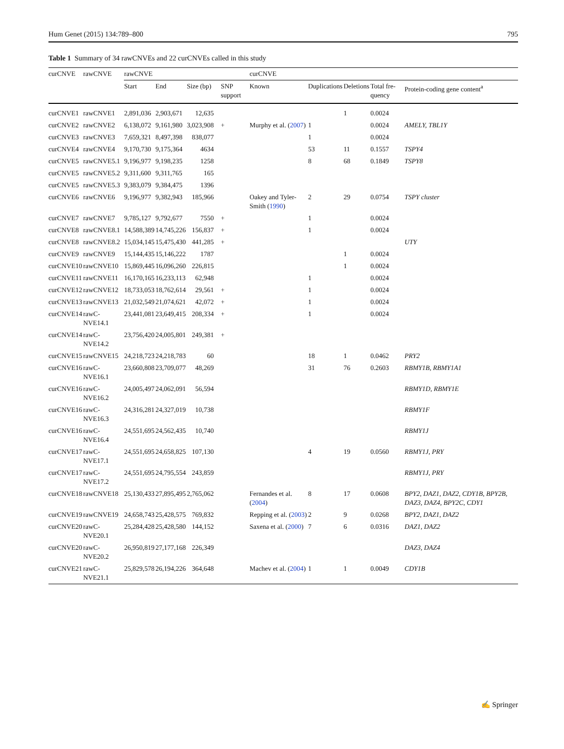Hum Genet (2015) 134:789–800 795
Table 1 Summary of 34 rawCNVEs and 22 curCNVEs called in this study
| curCNVE | rawCNVE | rawCNVE | | | | curCNVE | | | | |
| --- | --- | --- | --- | --- | --- | --- | --- | --- | --- | --- |
| | | Start | End | Size (bp) | SNP support | Known | Duplications | Deletions | Total fre-quency | Protein-coding gene content<sup>a</sup> |
| curCNVE1 | rawCNVE1 | 2,891,036 | 2,903,671 | 12,635 | | | | 1 | 0.0024 | |
| curCNVE2 | rawCNVE2 | 6,138,072 | 9,161,980 | 3,023,908 | + | Murphy et al. ( 2007 ) | 1 | | 0.0024 | AMELY, TBL1Y |
| curCNVE3 | rawCNVE3 | 7,659,321 | 8,497,398 | 838,077 | | | 1 | | 0.0024 | |
| curCNVE4 | rawCNVE4 | 9,170,730 | 9,175,364 | 4634 | | | 53 | 11 | 0.1557 | TSPY4 |
| curCNVE5 | rawCNVE5.1 | 9,196,977 | 9,198,235 | 1258 | | | 8 | 68 | 0.1849 | TSPY8 |
| curCNVE5 | rawCNVE5.2 | 9,311,600 | 9,311,765 | 165 | | | | | | |
| curCNVE5 | rawCNVE5.3 | 9,383,079 | 9,384,475 | 1396 | | | | | | |
| curCNVE6 | rawCNVE6 | 9,196,977 | 9,382,943 | 185,966 | | Oakey and Tyler-Smith ( 1990 ) | 2 | 29 | 0.0754 | TSPY cluster |
| curCNVE7 | rawCNVE7 | 9,785,127 | 9,792,677 | 7550 | + | | 1 | | 0.0024 | |
| curCNVE8 | rawCNVE8.1 | 14,588,389 | 14,745,226 | 156,837 | + | | 1 | | 0.0024 | |
| curCNVE8 | rawCNVE8.2 | 15,034,145 | 15,475,430 | 441,285 | + | | | | | UTY |
| curCNVE9 | rawCNVE9 | 15,144,435 | 15,146,222 | 1787 | | | | 1 | 0.0024 | |
| curCNVE10 | rawCNVE10 | 15,869,445 | 16,096,260 | 226,815 | | | | 1 | 0.0024 | |
| curCNVE11 | rawCNVE11 | 16,170,165 | 16,233,113 | 62,948 | | | 1 | | 0.0024 | |
| curCNVE12 | rawCNVE12 | 18,733,053 | 18,762,614 | 29,561 | + | | 1 | | 0.0024 | |
| curCNVE13 | rawCNVE13 | 21,032,549 | 21,074,621 | 42,072 | + | | 1 | | 0.0024 | |
| curCNVE14 | rawC-NVE14.1 | 23,441,081 | 23,649,415 | 208,334 | + | | 1 | | 0.0024 | |
| curCNVE14 | rawC-NVE14.2 | 23,756,420 | 24,005,801 | 249,381 | + | | | | | |
| curCNVE15 | rawCNVE15 | 24,218,723 | 24,218,783 | 60 | | | 18 | 1 | 0.0462 | PRY2 |
| curCNVE16 | rawC-NVE16.1 | 23,660,808 | 23,709,077 | 48,269 | | | 31 | 76 | 0.2603 | RBMY1B, RBMY1A1 |
| curCNVE16 | rawC-NVE16.2 | 24,005,497 | 24,062,091 | 56,594 | | | | | | RBMY1D, RBMY1E |
| curCNVE16 | rawC-NVE16.3 | 24,316,281 | 24,327,019 | 10,738 | | | | | | RBMY1F |
| curCNVE16 | rawC-NVE16.4 | 24,551,695 | 24,562,435 | 10,740 | | | | | | RBMY1J |
| curCNVE17 | rawC-NVE17.1 | 24,551,695 | 24,658,825 | 107,130 | | | 4 | 19 | 0.0560 | RBMY1J, PRY |
| curCNVE17 | rawC-NVE17.2 | 24,551,695 | 24,795,554 | 243,859 | | | | | | RBMY1J, PRY |
| curCNVE18 | rawCNVE18 | 25,130,433 | 27,895,495 | 2,765,062 | | Fernandes et al. ( 2004 ) | 8 | 17 | 0.0608 | BPY2, DAZ1, DAZ2, CDY1B, BPY2B, DAZ3, DAZ4, BPY2C, CDY1 |
| curCNVE19 | rawCNVE19 | 24,658,743 | 25,428,575 | 769,832 | | Repping et al. ( 2003 ) | 2 | 9 | 0.0268 | BPY2, DAZ1, DAZ2 |
| curCNVE20 | rawC-NVE20.1 | 25,284,428 | 25,428,580 | 144,152 | | Saxena et al. ( 2000 ) | 7 | 6 | 0.0316 | DAZ1, DAZ2 |
| curCNVE20 | rawC-NVE20.2 | 26,950,819 | 27,177,168 | 226,349 | | | | | | DAZ3, DAZ4 |
| curCNVE21 | rawC-NVE21.1 | 25,829,578 | 26,194,226 | 364,648 | | Machev et al. ( 2004 ) | 1 | 1 | 0.0049 | CDY1B |
✍ Springer